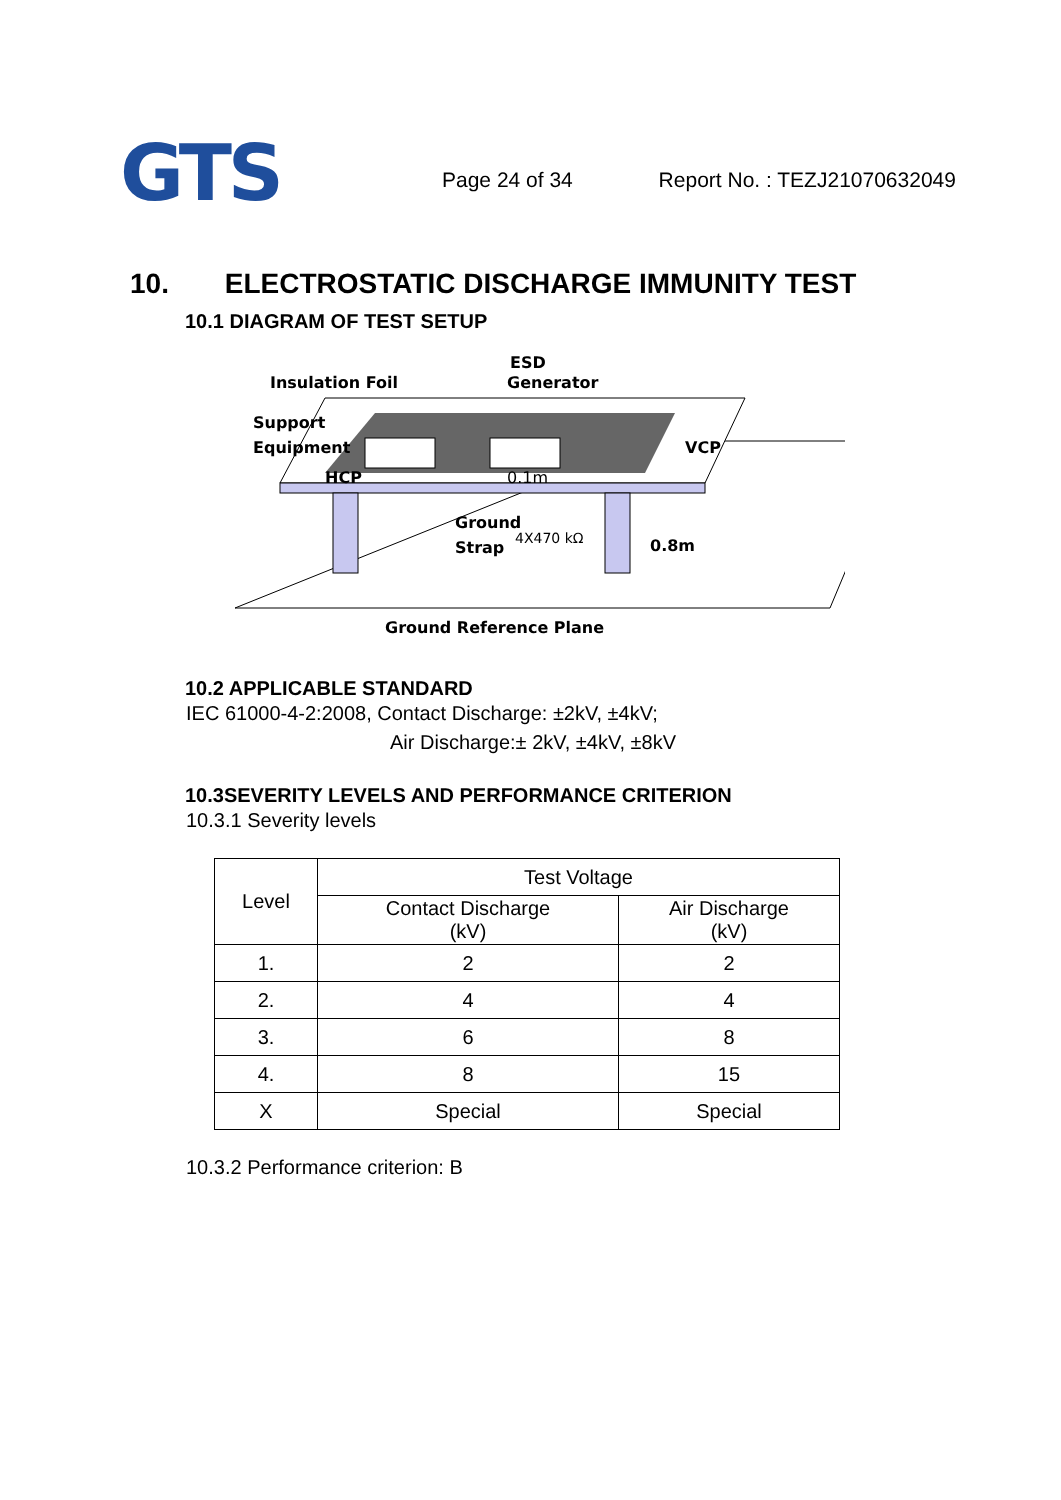GTS
Page 24 of 34 Report No. : TEZJ21070632049
10. ELECTROSTATIC DISCHARGE IMMUNITY TEST
10.1 DIAGRAM OF TEST SETUP
Insulation Foil
ESD
Generator
Support
Equipment
VCP
HCP
0.1m
Ground
Strap
4X470 kΩ
0.8m
Ground Reference Plane
10.2 APPLICABLE STANDARD
IEC 61000-4-2:2008, Contact Discharge: ±2kV, ±4kV;
Air Discharge:± 2kV, ±4kV, ±8kV
10.3SEVERITY LEVELS AND PERFORMANCE CRITERION
10.3.1 Severity levels
| Level | Test Voltage | |
| --- | --- | --- |
| | Contact Discharge (kV) | Air Discharge (kV) |
| 1. | 2 | 2 |
| 2. | 4 | 4 |
| 3. | 6 | 8 |
| 4. | 8 | 15 |
| X | Special | Special |
10.3.2 Performance criterion: B